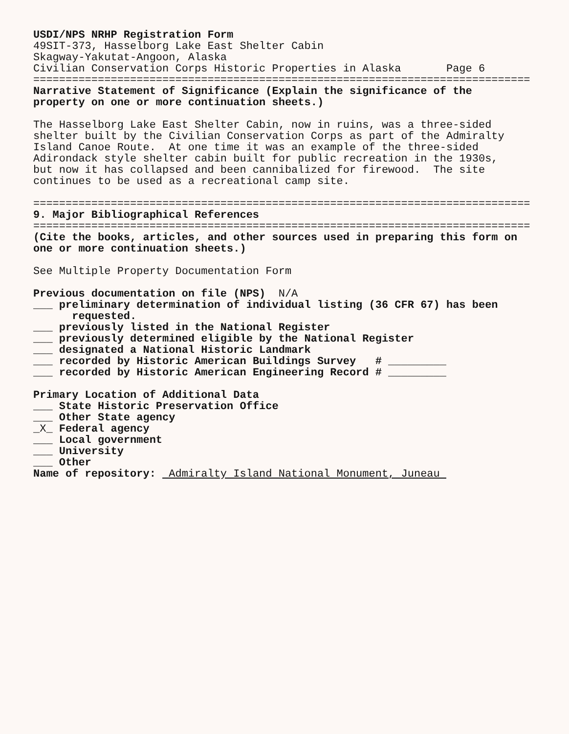USDI/NPS NRHP Registration Form 49SIT-373, Hasselborg Lake East Shelter Cabin Skagway-Yakutat-Angoon, Alaska Civilian Conservation Corps Historic Properties in Alaska Page 6 ============================================================================= Narrative Statement of Significance (Explain the significance of the property on one or more continuation sheets.) The Hasselborg Lake East Shelter Cabin, now in ruins, was a three-sided shelter built by the Civilian Conservation Corps as part of the Admiralty Island Canoe Route. At one time it was an example of the three-sided Adirondack style shelter cabin built for public recreation in the 1930s, but now it has collapsed and been cannibalized for firewood. The site continues to be used as a recreational camp site. ============================================================================= 9. Major Bibliographical References ============================================================================= (Cite the books, articles, and other sources used in preparing this form on one or more continuation sheets.) See Multiple Property Documentation Form Previous documentation on file (NPS) N/A ___ preliminary determination of individual listing (36 CFR 67) has been requested. ___ previously listed in the National Register ___ previously determined eligible by the National Register ___ designated a National Historic Landmark ___ recorded by Historic American Buildings Survey # _________ ___ recorded by Historic American Engineering Record # _________ Primary Location of Additional Data ___ State Historic Preservation Office ___ Other State agency _X_ Federal agency ___ Local government ___ University ___ Other Name of repository: Admiralty Island National Monument, Juneau